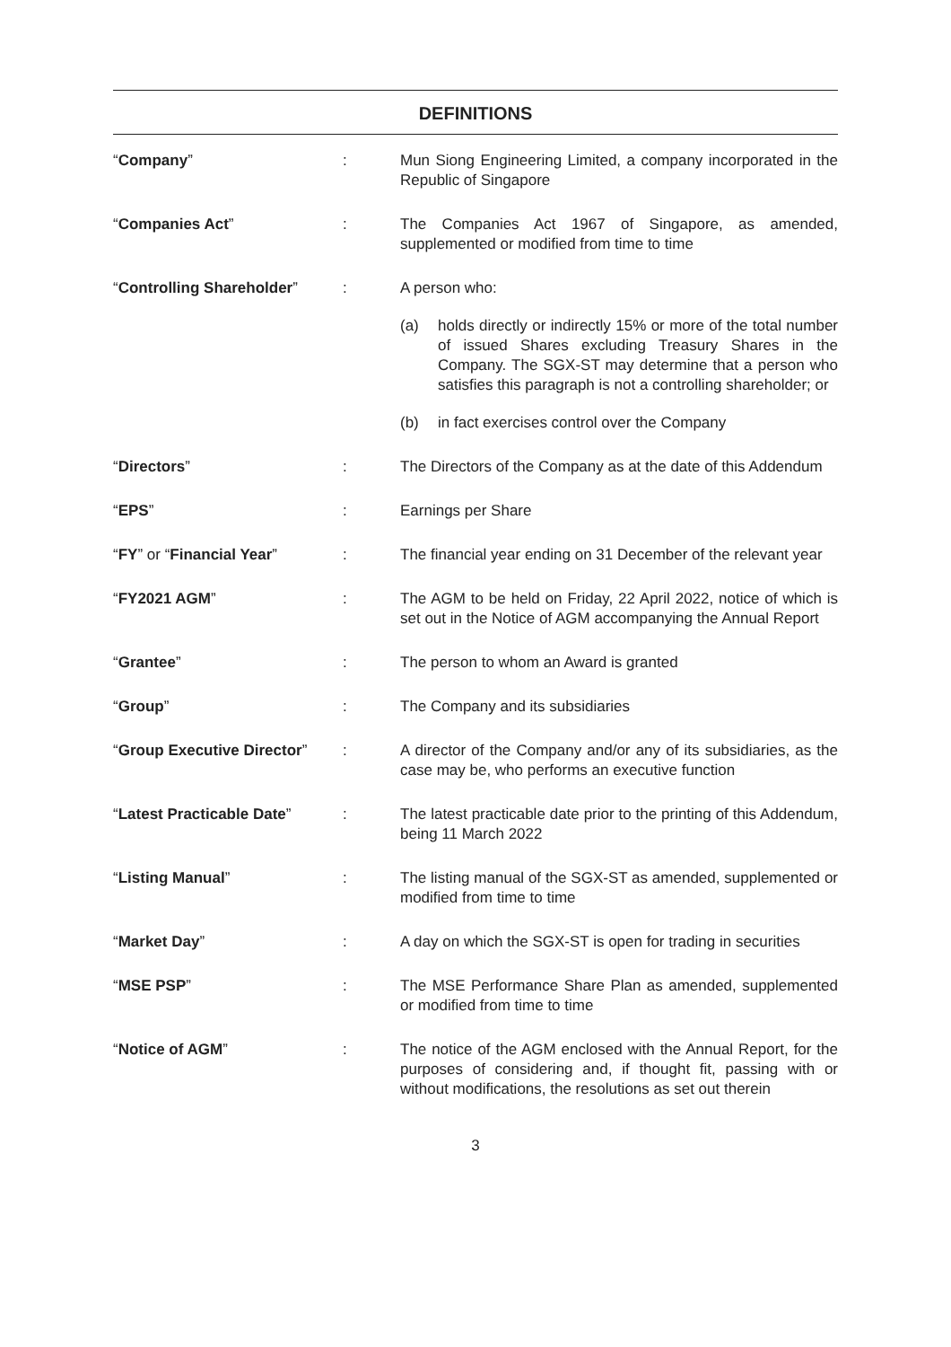DEFINITIONS
| “ Company ” | : | Mun Siong Engineering Limited, a company incorporated in the Republic of Singapore |
| “ Companies Act ” | : | The Companies Act 1967 of Singapore, as amended, supplemented or modified from time to time |
| “ Controlling Shareholder ” | : | A person who: (a) holds directly or indirectly 15% or more of the total number of issued Shares excluding Treasury Shares in the Company. The SGX-ST may determine that a person who satisfies this paragraph is not a controlling shareholder; or (b) in fact exercises control over the Company |
| “ Directors ” | : | The Directors of the Company as at the date of this Addendum |
| “ EPS ” | : | Earnings per Share |
| “ FY ” or “ Financial Year ” | : | The financial year ending on 31 December of the relevant year |
| “ FY2021 AGM ” | : | The AGM to be held on Friday, 22 April 2022, notice of which is set out in the Notice of AGM accompanying the Annual Report |
| “ Grantee ” | : | The person to whom an Award is granted |
| “ Group ” | : | The Company and its subsidiaries |
| “ Group Executive Director ” | : | A director of the Company and/or any of its subsidiaries, as the case may be, who performs an executive function |
| “ Latest Practicable Date ” | : | The latest practicable date prior to the printing of this Addendum, being 11 March 2022 |
| “ Listing Manual ” | : | The listing manual of the SGX-ST as amended, supplemented or modified from time to time |
| “ Market Day ” | : | A day on which the SGX-ST is open for trading in securities |
| “ MSE PSP ” | : | The MSE Performance Share Plan as amended, supplemented or modified from time to time |
| “ Notice of AGM ” | : | The notice of the AGM enclosed with the Annual Report, for the purposes of considering and, if thought fit, passing with or without modifications, the resolutions as set out therein |
3